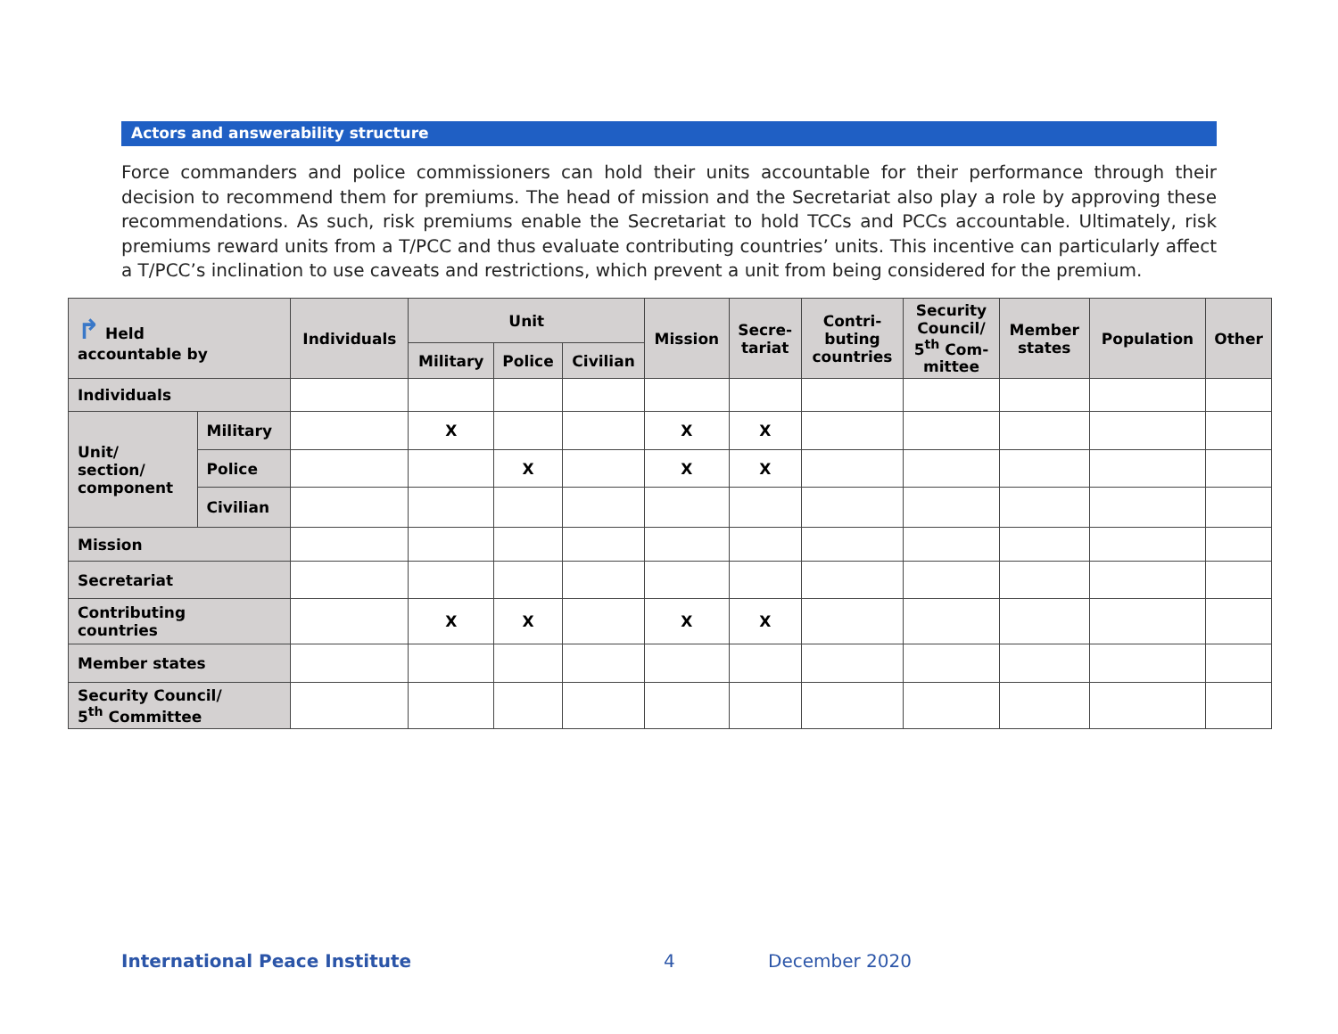Actors and answerability structure
Force commanders and police commissioners can hold their units accountable for their performance through their decision to recommend them for premiums. The head of mission and the Secretariat also play a role by approving these recommendations. As such, risk premiums enable the Secretariat to hold TCCs and PCCs accountable. Ultimately, risk premiums reward units from a T/PCC and thus evaluate contributing countries’ units. This incentive can particularly affect a T/PCC’s inclination to use caveats and restrictions, which prevent a unit from being considered for the premium.
| ↱ Held accountable by | | Individuals | Unit | | | Mission | Secre- tariat | Contri- buting countries | Security Council/ 5<sup>th</sup> Com- mittee | Member states | Population | Other |
| --- | --- | --- | --- | --- | --- | --- | --- | --- | --- | --- | --- | --- |
| | | | Military | Police | Civilian | | | | | | | |
| Individuals | | | | | | | | | | | | |
| Unit/ section/ component | Military | | X | | | X | X | | | | | |
| | Police | | | X | | X | X | | | | | |
| | Civilian | | | | | | | | | | | |
| Mission | | | | | | | | | | | | |
| Secretariat | | | | | | | | | | | | |
| Contributing countries | | | X | X | | X | X | | | | | |
| Member states | | | | | | | | | | | | |
| Security Council/ 5<sup>th</sup> Committee | | | | | | | | | | | | |
International Peace Institute 4 December 2020